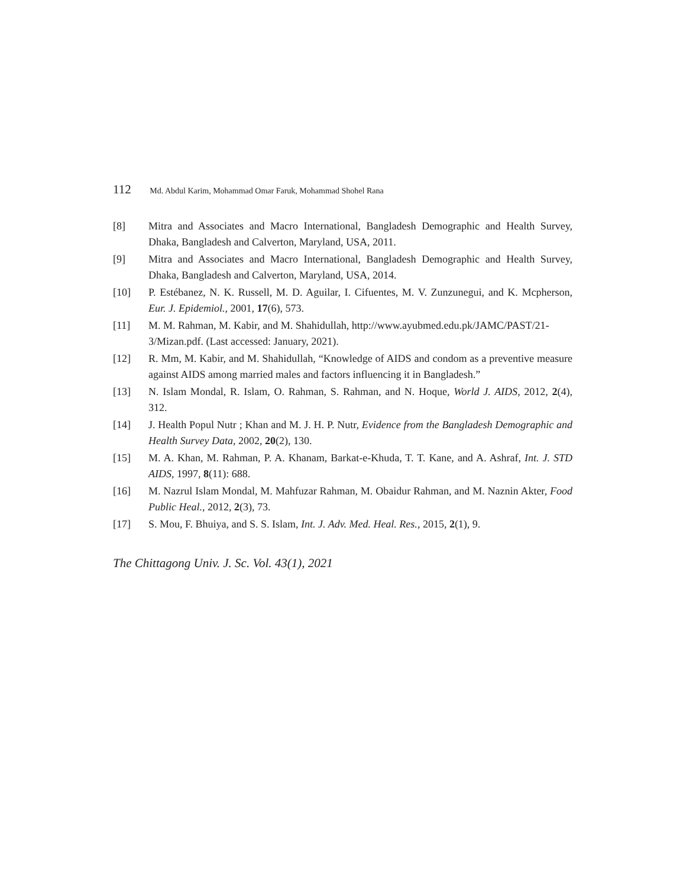112 Md. Abdul Karim, Mohammad Omar Faruk, Mohammad Shohel Rana
[8] Mitra and Associates and Macro International, Bangladesh Demographic and Health Survey, Dhaka, Bangladesh and Calverton, Maryland, USA, 2011.
[9] Mitra and Associates and Macro International, Bangladesh Demographic and Health Survey, Dhaka, Bangladesh and Calverton, Maryland, USA, 2014.
[10] P. Estébanez, N. K. Russell, M. D. Aguilar, I. Cifuentes, M. V. Zunzunegui, and K. Mcpherson, Eur. J. Epidemiol., 2001, 17(6), 573.
[11] M. M. Rahman, M. Kabir, and M. Shahidullah, http://www.ayubmed.edu.pk/JAMC/PAST/21-3/Mizan.pdf. (Last accessed: January, 2021).
[12] R. Mm, M. Kabir, and M. Shahidullah, “Knowledge of AIDS and condom as a preventive measure against AIDS among married males and factors influencing it in Bangladesh.”
[13] N. Islam Mondal, R. Islam, O. Rahman, S. Rahman, and N. Hoque, World J. AIDS, 2012, 2(4), 312.
[14] J. Health Popul Nutr ; Khan and M. J. H. P. Nutr, Evidence from the Bangladesh Demographic and Health Survey Data, 2002, 20(2), 130.
[15] M. A. Khan, M. Rahman, P. A. Khanam, Barkat-e-Khuda, T. T. Kane, and A. Ashraf, Int. J. STD AIDS, 1997, 8(11): 688.
[16] M. Nazrul Islam Mondal, M. Mahfuzar Rahman, M. Obaidur Rahman, and M. Naznin Akter, Food Public Heal., 2012, 2(3), 73.
[17] S. Mou, F. Bhuiya, and S. S. Islam, Int. J. Adv. Med. Heal. Res., 2015, 2(1), 9.
The Chittagong Univ. J. Sc. Vol. 43(1), 2021